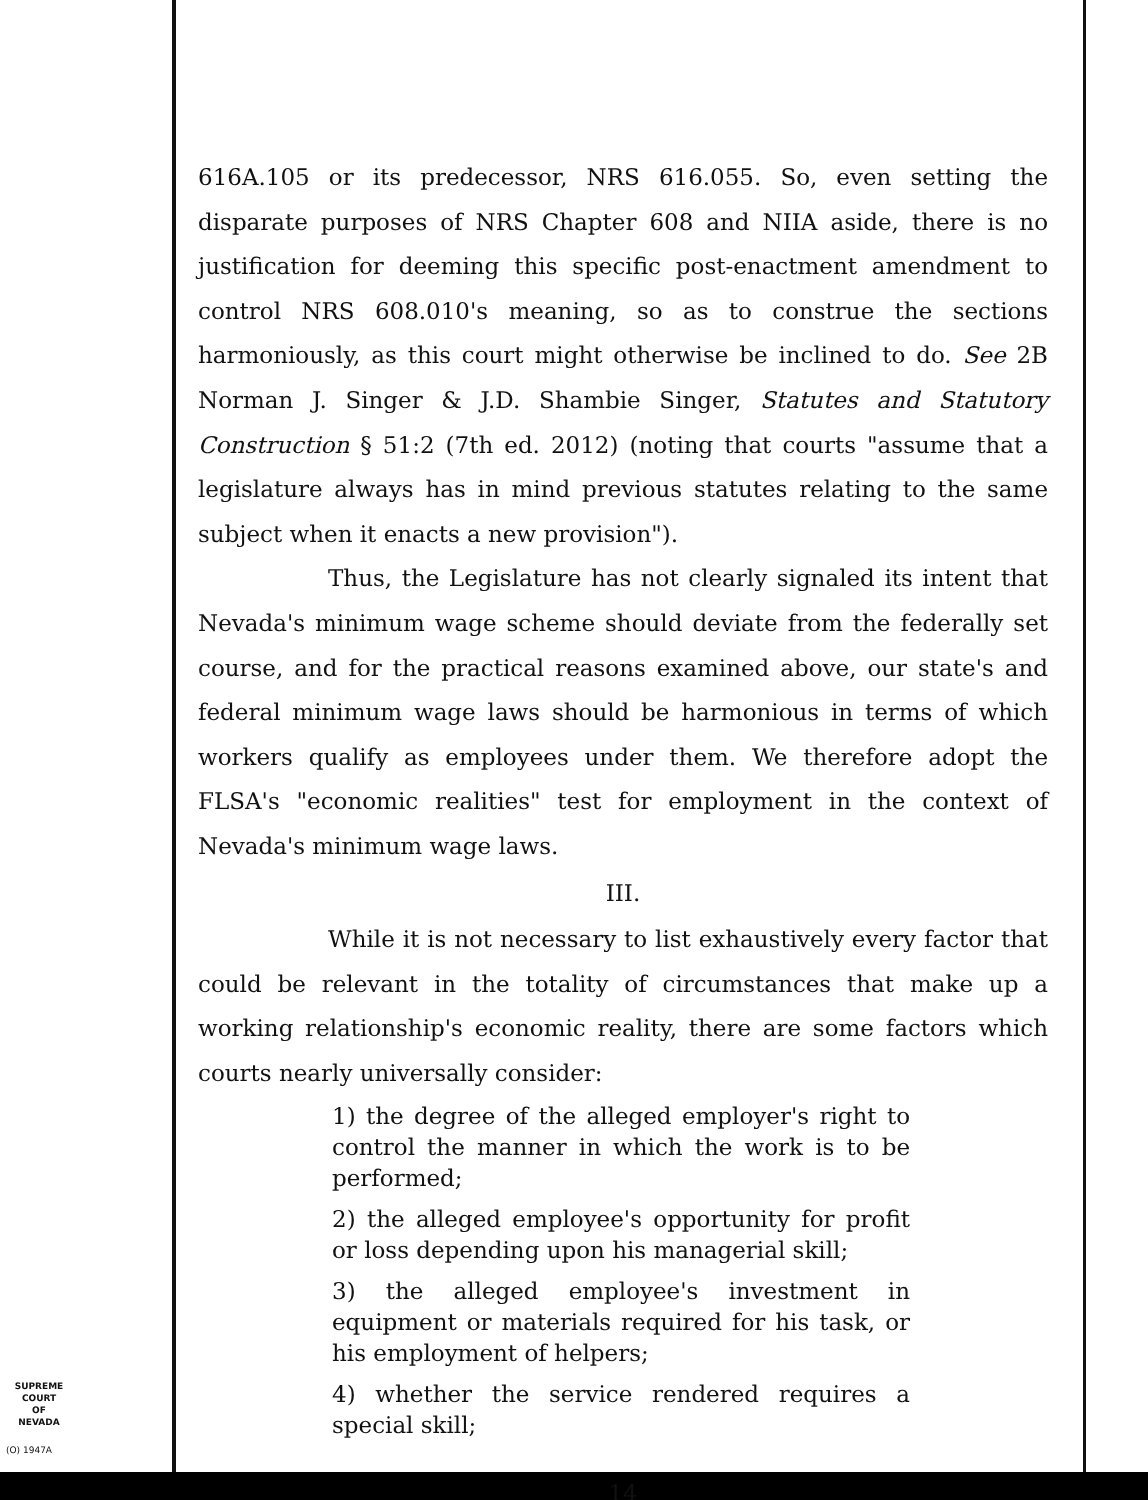616A.105 or its predecessor, NRS 616.055. So, even setting the disparate purposes of NRS Chapter 608 and NIIA aside, there is no justification for deeming this specific post-enactment amendment to control NRS 608.010's meaning, so as to construe the sections harmoniously, as this court might otherwise be inclined to do. See 2B Norman J. Singer & J.D. Shambie Singer, Statutes and Statutory Construction § 51:2 (7th ed. 2012) (noting that courts "assume that a legislature always has in mind previous statutes relating to the same subject when it enacts a new provision").
Thus, the Legislature has not clearly signaled its intent that Nevada's minimum wage scheme should deviate from the federally set course, and for the practical reasons examined above, our state's and federal minimum wage laws should be harmonious in terms of which workers qualify as employees under them. We therefore adopt the FLSA's "economic realities" test for employment in the context of Nevada's minimum wage laws.
III.
While it is not necessary to list exhaustively every factor that could be relevant in the totality of circumstances that make up a working relationship's economic reality, there are some factors which courts nearly universally consider:
1) the degree of the alleged employer's right to control the manner in which the work is to be performed;
2) the alleged employee's opportunity for profit or loss depending upon his managerial skill;
3) the alleged employee's investment in equipment or materials required for his task, or his employment of helpers;
4) whether the service rendered requires a special skill;
14
SUPREME COURT
OF
NEVADA
(O) 1947A